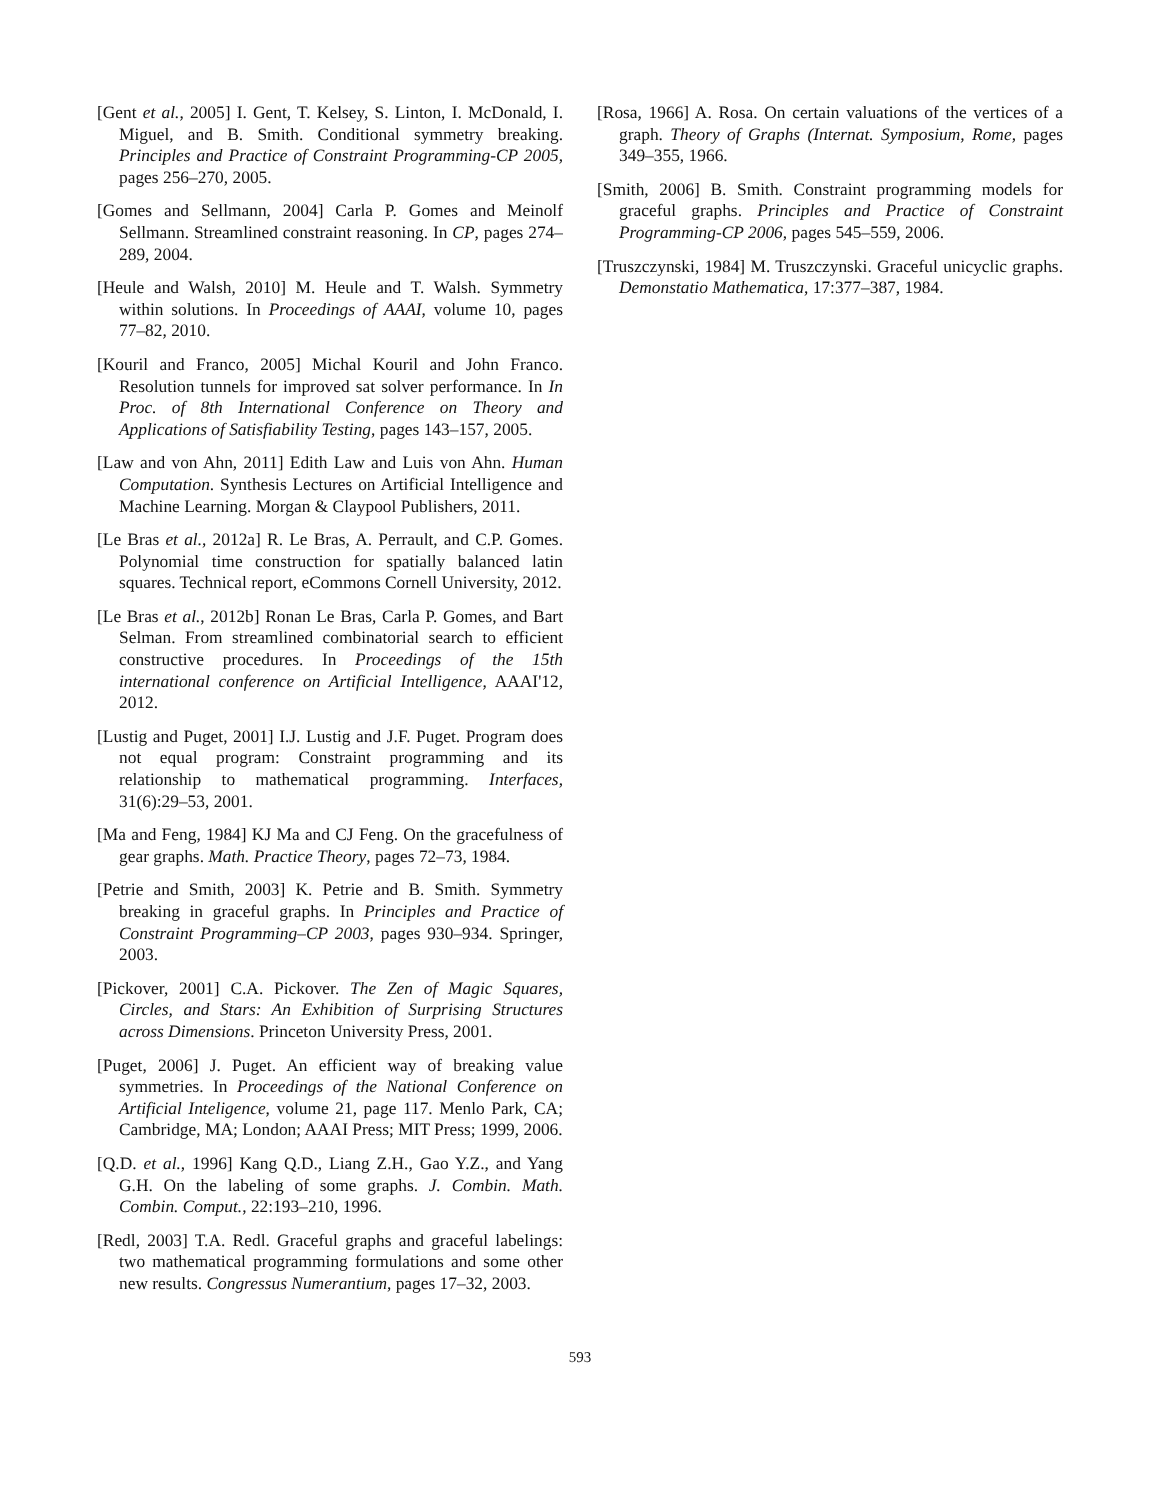[Gent et al., 2005] I. Gent, T. Kelsey, S. Linton, I. McDonald, I. Miguel, and B. Smith. Conditional symmetry breaking. Principles and Practice of Constraint Programming-CP 2005, pages 256–270, 2005.
[Gomes and Sellmann, 2004] Carla P. Gomes and Meinolf Sellmann. Streamlined constraint reasoning. In CP, pages 274–289, 2004.
[Heule and Walsh, 2010] M. Heule and T. Walsh. Symmetry within solutions. In Proceedings of AAAI, volume 10, pages 77–82, 2010.
[Kouril and Franco, 2005] Michal Kouril and John Franco. Resolution tunnels for improved sat solver performance. In In Proc. of 8th International Conference on Theory and Applications of Satisfiability Testing, pages 143–157, 2005.
[Law and von Ahn, 2011] Edith Law and Luis von Ahn. Human Computation. Synthesis Lectures on Artificial Intelligence and Machine Learning. Morgan & Claypool Publishers, 2011.
[Le Bras et al., 2012a] R. Le Bras, A. Perrault, and C.P. Gomes. Polynomial time construction for spatially balanced latin squares. Technical report, eCommons Cornell University, 2012.
[Le Bras et al., 2012b] Ronan Le Bras, Carla P. Gomes, and Bart Selman. From streamlined combinatorial search to efficient constructive procedures. In Proceedings of the 15th international conference on Artificial Intelligence, AAAI'12, 2012.
[Lustig and Puget, 2001] I.J. Lustig and J.F. Puget. Program does not equal program: Constraint programming and its relationship to mathematical programming. Interfaces, 31(6):29–53, 2001.
[Ma and Feng, 1984] KJ Ma and CJ Feng. On the gracefulness of gear graphs. Math. Practice Theory, pages 72–73, 1984.
[Petrie and Smith, 2003] K. Petrie and B. Smith. Symmetry breaking in graceful graphs. In Principles and Practice of Constraint Programming–CP 2003, pages 930–934. Springer, 2003.
[Pickover, 2001] C.A. Pickover. The Zen of Magic Squares, Circles, and Stars: An Exhibition of Surprising Structures across Dimensions. Princeton University Press, 2001.
[Puget, 2006] J. Puget. An efficient way of breaking value symmetries. In Proceedings of the National Conference on Artificial Inteligence, volume 21, page 117. Menlo Park, CA; Cambridge, MA; London; AAAI Press; MIT Press; 1999, 2006.
[Q.D. et al., 1996] Kang Q.D., Liang Z.H., Gao Y.Z., and Yang G.H. On the labeling of some graphs. J. Combin. Math. Combin. Comput., 22:193–210, 1996.
[Redl, 2003] T.A. Redl. Graceful graphs and graceful labelings: two mathematical programming formulations and some other new results. Congressus Numerantium, pages 17–32, 2003.
[Rosa, 1966] A. Rosa. On certain valuations of the vertices of a graph. Theory of Graphs (Internat. Symposium, Rome, pages 349–355, 1966.
[Smith, 2006] B. Smith. Constraint programming models for graceful graphs. Principles and Practice of Constraint Programming-CP 2006, pages 545–559, 2006.
[Truszczynski, 1984] M. Truszczynski. Graceful unicyclic graphs. Demonstatio Mathematica, 17:377–387, 1984.
593